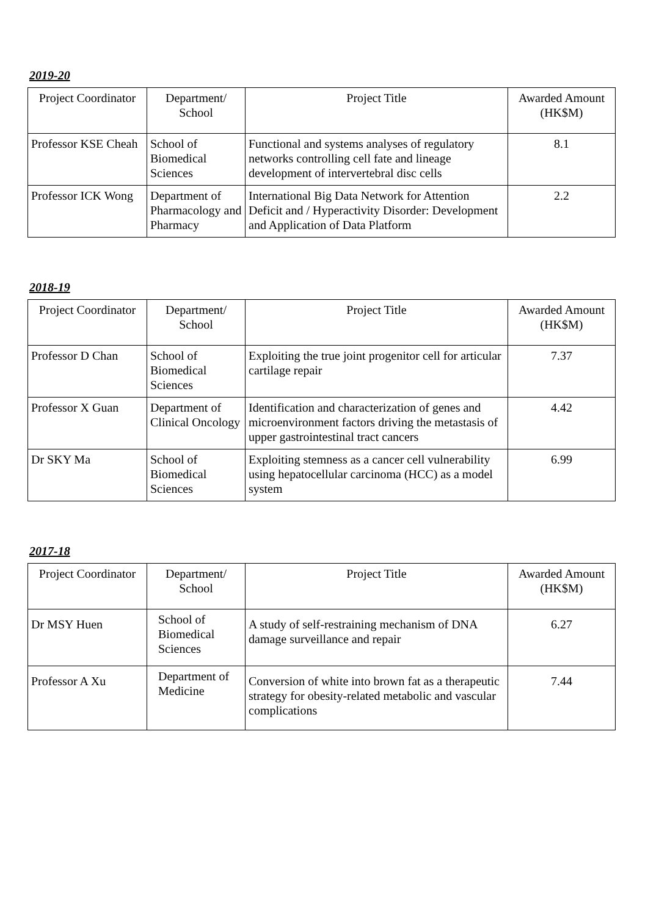2019-20
| Project Coordinator | Department/ School | Project Title | Awarded Amount (HK$M) |
| --- | --- | --- | --- |
| Professor KSE Cheah | School of Biomedical Sciences | Functional and systems analyses of regulatory networks controlling cell fate and lineage development of intervertebral disc cells | 8.1 |
| Professor ICK Wong | Department of Pharmacology and Pharmacy | International Big Data Network for Attention Deficit and / Hyperactivity Disorder: Development and Application of Data Platform | 2.2 |
2018-19
| Project Coordinator | Department/ School | Project Title | Awarded Amount (HK$M) |
| --- | --- | --- | --- |
| Professor D Chan | School of Biomedical Sciences | Exploiting the true joint progenitor cell for articular cartilage repair | 7.37 |
| Professor X Guan | Department of Clinical Oncology | Identification and characterization of genes and microenvironment factors driving the metastasis of upper gastrointestinal tract cancers | 4.42 |
| Dr SKY Ma | School of Biomedical Sciences | Exploiting stemness as a cancer cell vulnerability using hepatocellular carcinoma (HCC) as a model system | 6.99 |
2017-18
| Project Coordinator | Department/ School | Project Title | Awarded Amount (HK$M) |
| --- | --- | --- | --- |
| Dr MSY Huen | School of Biomedical Sciences | A study of self-restraining mechanism of DNA damage surveillance and repair | 6.27 |
| Professor A Xu | Department of Medicine | Conversion of white into brown fat as a therapeutic strategy for obesity-related metabolic and vascular complications | 7.44 |